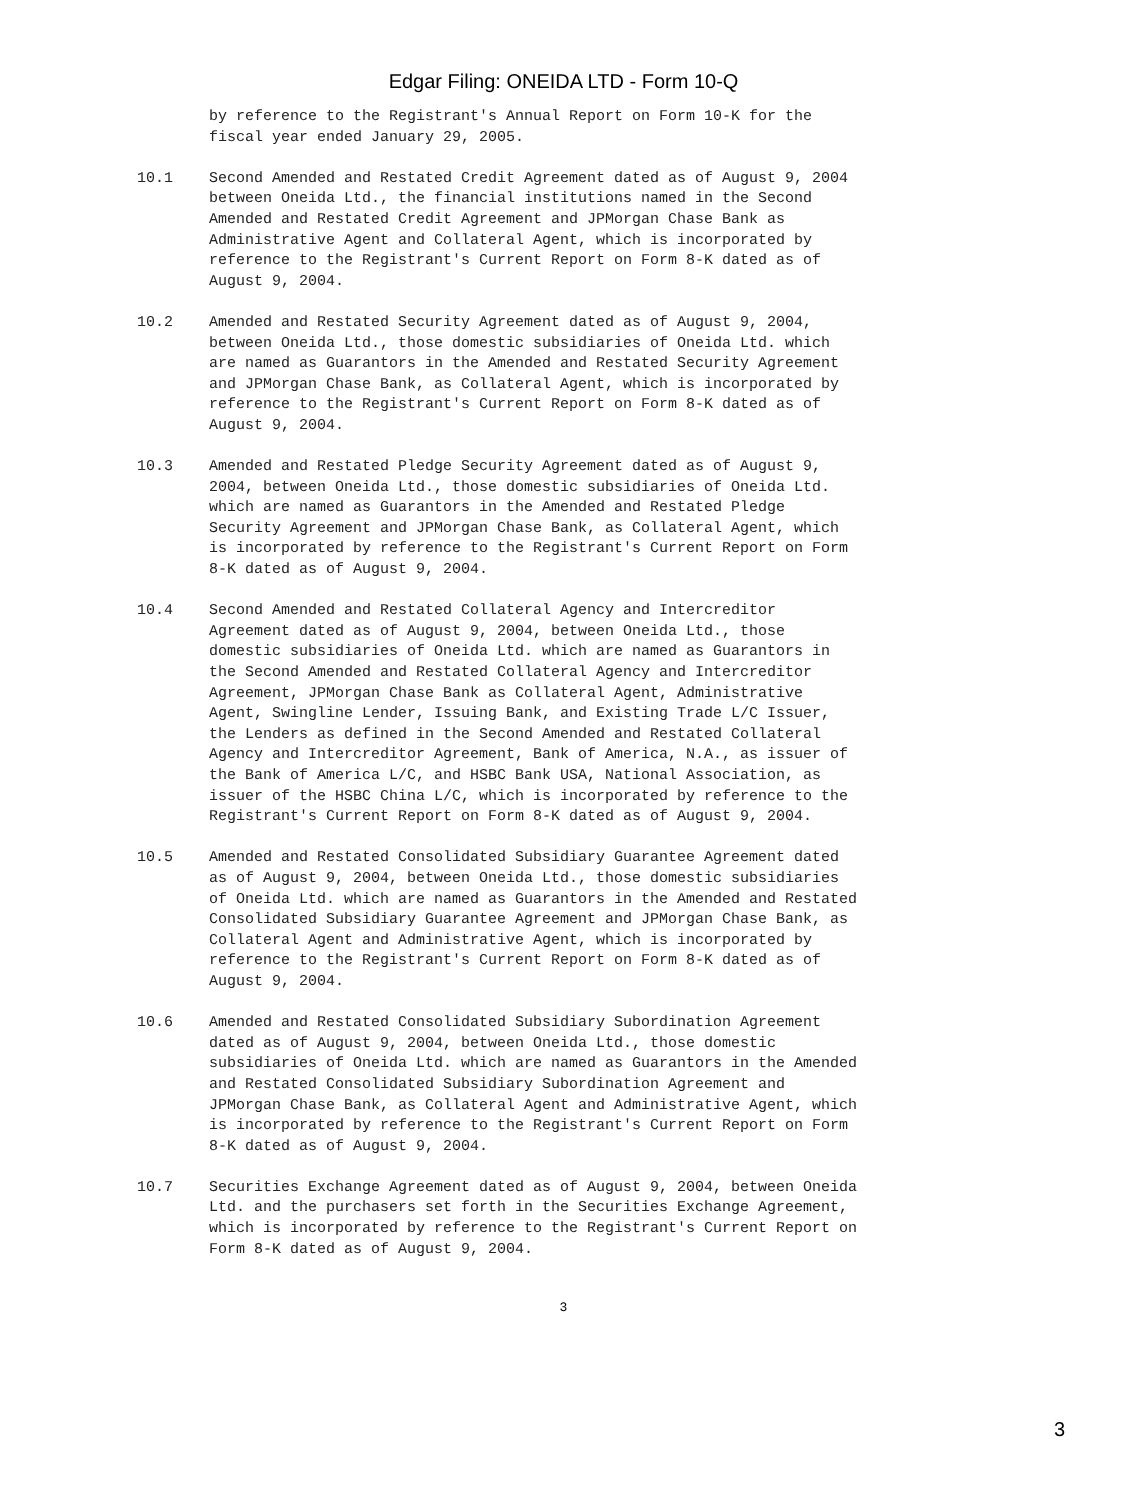Edgar Filing: ONEIDA LTD - Form 10-Q
        by reference to the Registrant's Annual Report on Form 10-K for the
        fiscal year ended January 29, 2005.

10.1    Second Amended and Restated Credit Agreement dated as of August 9, 2004
        between Oneida Ltd., the financial institutions named in the Second
        Amended and Restated Credit Agreement and JPMorgan Chase Bank as
        Administrative Agent and Collateral Agent, which is incorporated by
        reference to the Registrant's Current Report on Form 8-K dated as of
        August 9, 2004.

10.2    Amended and Restated Security Agreement dated as of August 9, 2004,
        between Oneida Ltd., those domestic subsidiaries of Oneida Ltd. which
        are named as Guarantors in the Amended and Restated Security Agreement
        and JPMorgan Chase Bank, as Collateral Agent, which is incorporated by
        reference to the Registrant's Current Report on Form 8-K dated as of
        August 9, 2004.

10.3    Amended and Restated Pledge Security Agreement dated as of August 9,
        2004, between Oneida Ltd., those domestic subsidiaries of Oneida Ltd.
        which are named as Guarantors in the Amended and Restated Pledge
        Security Agreement and JPMorgan Chase Bank, as Collateral Agent, which
        is incorporated by reference to the Registrant's Current Report on Form
        8-K dated as of August 9, 2004.

10.4    Second Amended and Restated Collateral Agency and Intercreditor
        Agreement dated as of August 9, 2004, between Oneida Ltd., those
        domestic subsidiaries of Oneida Ltd. which are named as Guarantors in
        the Second Amended and Restated Collateral Agency and Intercreditor
        Agreement, JPMorgan Chase Bank as Collateral Agent, Administrative
        Agent, Swingline Lender, Issuing Bank, and Existing Trade L/C Issuer,
        the Lenders as defined in the Second Amended and Restated Collateral
        Agency and Intercreditor Agreement, Bank of America, N.A., as issuer of
        the Bank of America L/C, and HSBC Bank USA, National Association, as
        issuer of the HSBC China L/C, which is incorporated by reference to the
        Registrant's Current Report on Form 8-K dated as of August 9, 2004.

10.5    Amended and Restated Consolidated Subsidiary Guarantee Agreement dated
        as of August 9, 2004, between Oneida Ltd., those domestic subsidiaries
        of Oneida Ltd. which are named as Guarantors in the Amended and Restated
        Consolidated Subsidiary Guarantee Agreement and JPMorgan Chase Bank, as
        Collateral Agent and Administrative Agent, which is incorporated by
        reference to the Registrant's Current Report on Form 8-K dated as of
        August 9, 2004.

10.6    Amended and Restated Consolidated Subsidiary Subordination Agreement
        dated as of August 9, 2004, between Oneida Ltd., those domestic
        subsidiaries of Oneida Ltd. which are named as Guarantors in the Amended
        and Restated Consolidated Subsidiary Subordination Agreement and
        JPMorgan Chase Bank, as Collateral Agent and Administrative Agent, which
        is incorporated by reference to the Registrant's Current Report on Form
        8-K dated as of August 9, 2004.

10.7    Securities Exchange Agreement dated as of August 9, 2004, between Oneida
        Ltd. and the purchasers set forth in the Securities Exchange Agreement,
        which is incorporated by reference to the Registrant's Current Report on
        Form 8-K dated as of August 9, 2004.
3
3